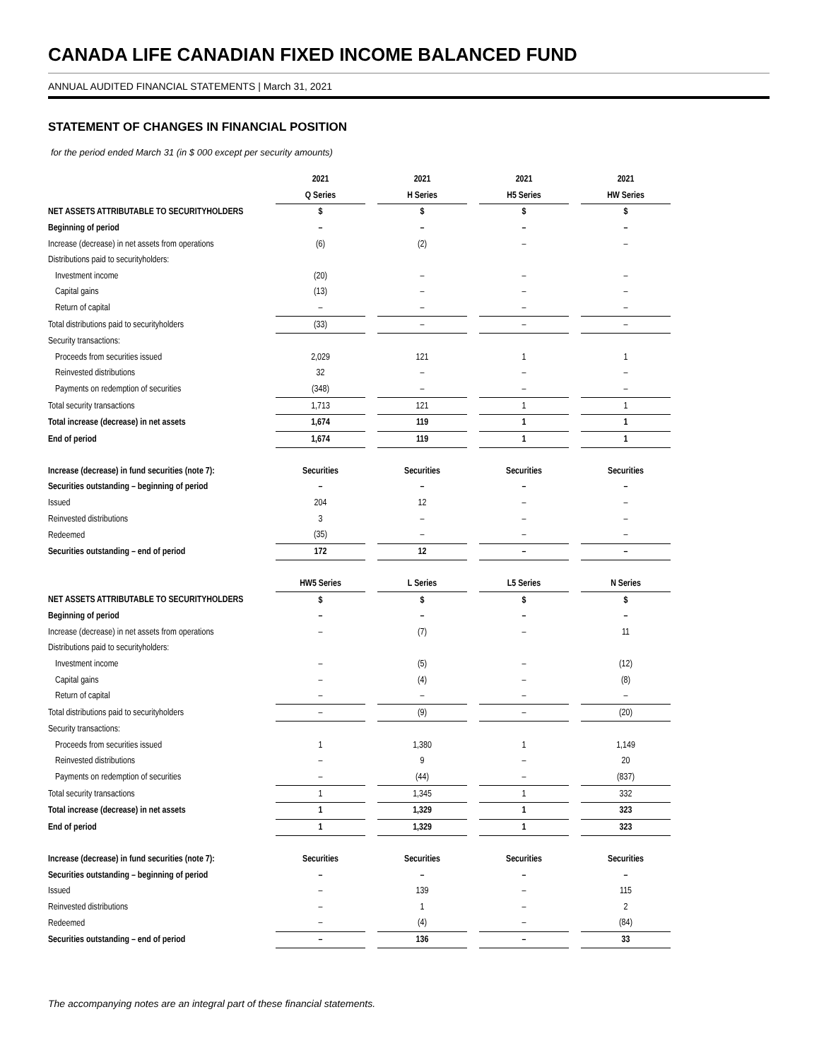CANADA LIFE CANADIAN FIXED INCOME BALANCED FUND
ANNUAL AUDITED FINANCIAL STATEMENTS | March 31, 2021
STATEMENT OF CHANGES IN FINANCIAL POSITION
for the period ended March 31 (in $ 000 except per security amounts)
| | 2021 | | 2021 | | 2021 | | 2021 |
| | Q Series | | H Series | | H5 Series | | HW Series |
| NET ASSETS ATTRIBUTABLE TO SECURITYHOLDERS | $ | | $ | | $ | | $ |
| Beginning of period | – | | – | | – | | – |
| Increase (decrease) in net assets from operations | (6) | | (2) | | – | | – |
| Distributions paid to securityholders: | | | | | | | |
| Investment income | (20) | | – | | – | | – |
| Capital gains | (13) | | – | | – | | – |
| Return of capital | – | | – | | – | | – |
| Total distributions paid to securityholders | (33) | | – | | – | | – |
| Security transactions: | | | | | | | |
| Proceeds from securities issued | 2,029 | | 121 | | 1 | | 1 |
| Reinvested distributions | 32 | | – | | – | | – |
| Payments on redemption of securities | (348) | | – | | – | | – |
| Total security transactions | 1,713 | | 121 | | 1 | | 1 |
| Total increase (decrease) in net assets | 1,674 | | 119 | | 1 | | 1 |
| End of period | 1,674 | | 119 | | 1 | | 1 |
| Increase (decrease) in fund securities (note 7): | Securities | | Securities | | Securities | | Securities |
| Securities outstanding – beginning of period | – | | – | | – | | – |
| Issued | 204 | | 12 | | – | | – |
| Reinvested distributions | 3 | | – | | – | | – |
| Redeemed | (35) | | – | | – | | – |
| Securities outstanding – end of period | 172 | | 12 | | – | | – |
| | HW5 Series | | L Series | | L5 Series | | N Series |
| NET ASSETS ATTRIBUTABLE TO SECURITYHOLDERS | $ | | $ | | $ | | $ |
| Beginning of period | – | | – | | – | | – |
| Increase (decrease) in net assets from operations | – | | (7) | | – | | 11 |
| Distributions paid to securityholders: | | | | | | | |
| Investment income | – | | (5) | | – | | (12) |
| Capital gains | – | | (4) | | – | | (8) |
| Return of capital | – | | – | | – | | – |
| Total distributions paid to securityholders | – | | (9) | | – | | (20) |
| Security transactions: | | | | | | | |
| Proceeds from securities issued | 1 | | 1,380 | | 1 | | 1,149 |
| Reinvested distributions | – | | 9 | | – | | 20 |
| Payments on redemption of securities | – | | (44) | | – | | (837) |
| Total security transactions | 1 | | 1,345 | | 1 | | 332 |
| Total increase (decrease) in net assets | 1 | | 1,329 | | 1 | | 323 |
| End of period | 1 | | 1,329 | | 1 | | 323 |
| Increase (decrease) in fund securities (note 7): | Securities | | Securities | | Securities | | Securities |
| Securities outstanding – beginning of period | – | | – | | – | | – |
| Issued | – | | 139 | | – | | 115 |
| Reinvested distributions | – | | 1 | | – | | 2 |
| Redeemed | – | | (4) | | – | | (84) |
| Securities outstanding – end of period | – | | 136 | | – | | 33 |
The accompanying notes are an integral part of these financial statements.